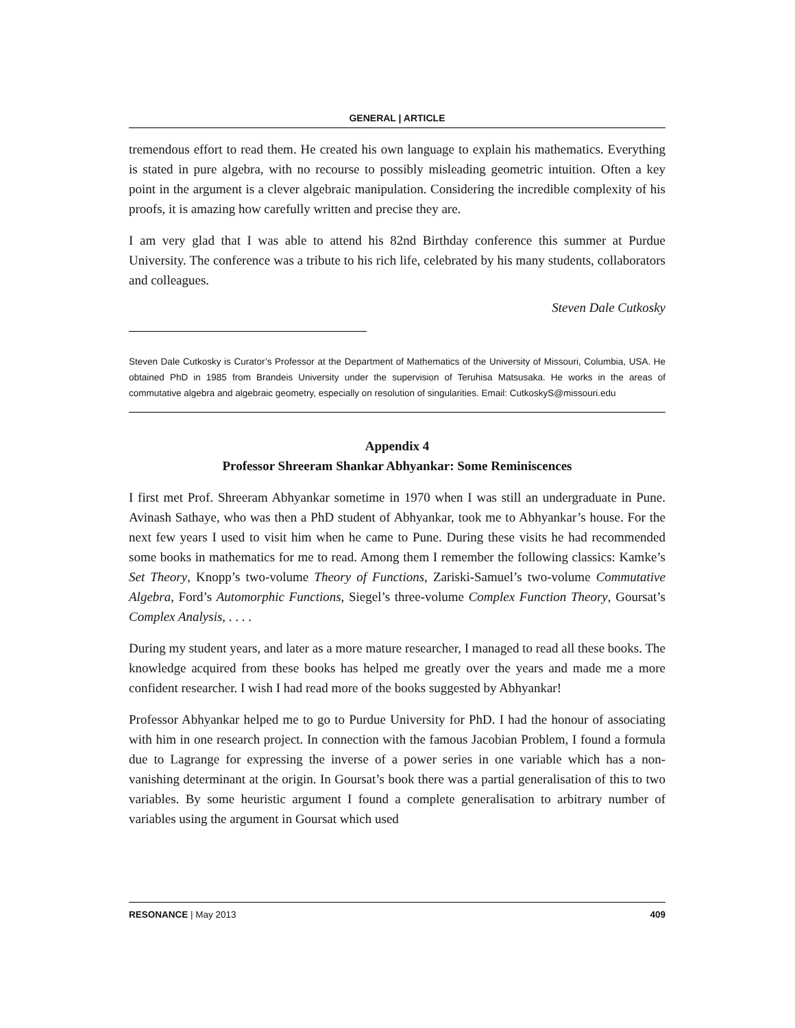GENERAL | ARTICLE
tremendous effort to read them. He created his own language to explain his mathematics. Everything is stated in pure algebra, with no recourse to possibly misleading geometric intuition. Often a key point in the argument is a clever algebraic manipulation. Considering the incredible complexity of his proofs, it is amazing how carefully written and precise they are.
I am very glad that I was able to attend his 82nd Birthday conference this summer at Purdue University. The conference was a tribute to his rich life, celebrated by his many students, collaborators and colleagues.
Steven Dale Cutkosky
Steven Dale Cutkosky is Curator’s Professor at the Department of Mathematics of the University of Missouri, Columbia, USA. He obtained PhD in 1985 from Brandeis University under the supervision of Teruhisa Matsusaka. He works in the areas of commutative algebra and algebraic geometry, especially on resolution of singularities. Email: CutkoskyS@missouri.edu
Appendix 4
Professor Shreeram Shankar Abhyankar: Some Reminiscences
I first met Prof. Shreeram Abhyankar sometime in 1970 when I was still an undergraduate in Pune. Avinash Sathaye, who was then a PhD student of Abhyankar, took me to Abhyankar’s house. For the next few years I used to visit him when he came to Pune. During these visits he had recommended some books in mathematics for me to read. Among them I remember the following classics: Kamke’s Set Theory, Knopp’s two-volume Theory of Functions, Zariski-Samuel’s two-volume Commutative Algebra, Ford’s Automorphic Functions, Siegel’s three-volume Complex Function Theory, Goursat’s Complex Analysis, . . . .
During my student years, and later as a more mature researcher, I managed to read all these books. The knowledge acquired from these books has helped me greatly over the years and made me a more confident researcher. I wish I had read more of the books suggested by Abhyankar!
Professor Abhyankar helped me to go to Purdue University for PhD. I had the honour of associating with him in one research project. In connection with the famous Jacobian Problem, I found a formula due to Lagrange for expressing the inverse of a power series in one variable which has a non-vanishing determinant at the origin. In Goursat’s book there was a partial generalisation of this to two variables. By some heuristic argument I found a complete generalisation to arbitrary number of variables using the argument in Goursat which used
RESONANCE | May 2013 409